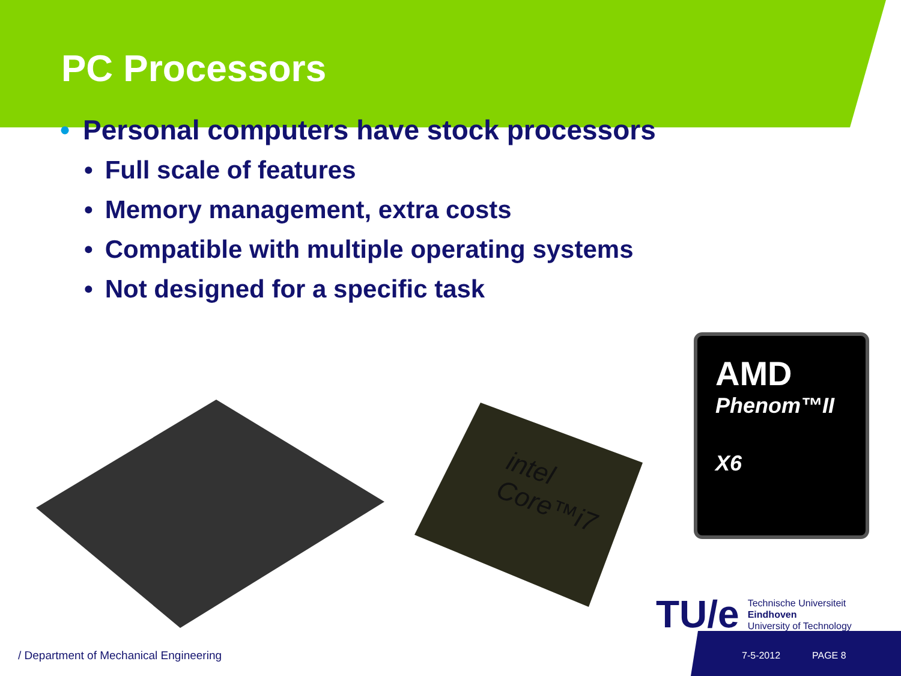PC Processors
• Personal computers have stock processors
• Full scale of features
• Memory management, extra costs
• Compatible with multiple operating systems
• Not designed for a specific task
intel Core™i7
AMD
Phenom™II
X6
TU/e
Technische Universiteit
Eindhoven
University of Technology
/ Department of Mechanical Engineering
7-5-2012 PAGE 8